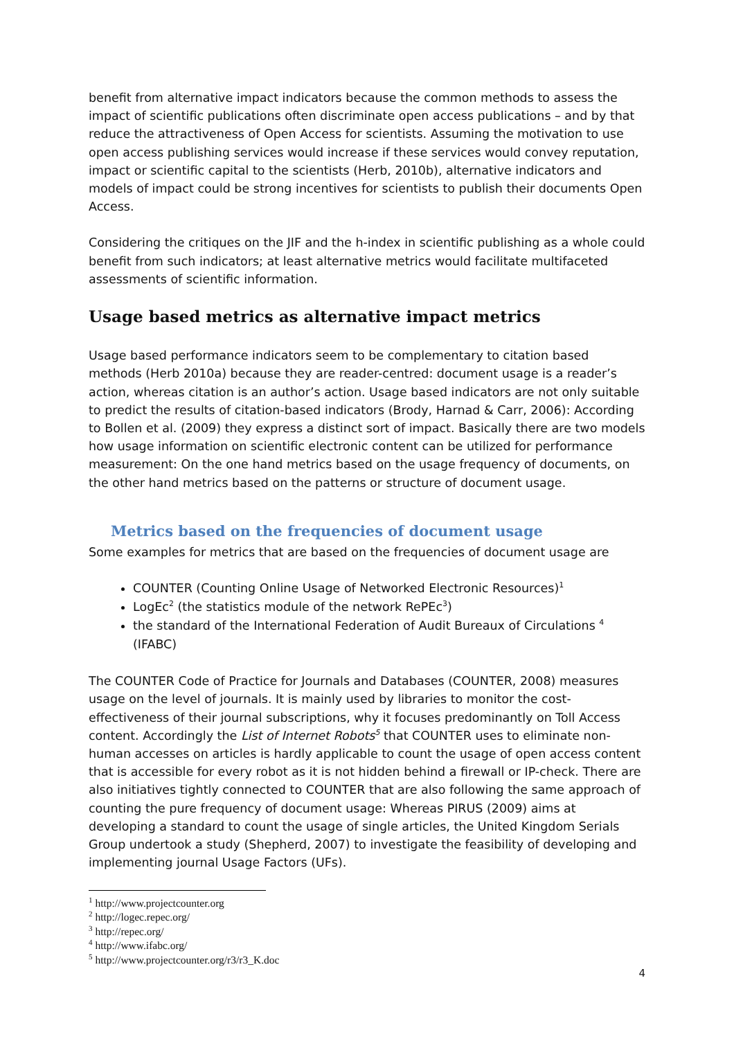benefit from alternative impact indicators because the common methods to assess the impact of scientific publications often discriminate open access publications – and by that reduce the attractiveness of Open Access for scientists. Assuming the motivation to use open access publishing services would increase if these services would convey reputation, impact or scientific capital to the scientists (Herb, 2010b), alternative indicators and models of impact could be strong incentives for scientists to publish their documents Open Access.
Considering the critiques on the JIF and the h-index in scientific publishing as a whole could benefit from such indicators; at least alternative metrics would facilitate multifaceted assessments of scientific information.
Usage based metrics as alternative impact metrics
Usage based performance indicators seem to be complementary to citation based methods (Herb 2010a) because they are reader-centred: document usage is a reader’s action, whereas citation is an author’s action. Usage based indicators are not only suitable to predict the results of citation-based indicators (Brody, Harnad & Carr, 2006): According to Bollen et al. (2009) they express a distinct sort of impact. Basically there are two models how usage information on scientific electronic content can be utilized for performance measurement: On the one hand metrics based on the usage frequency of documents, on the other hand metrics based on the patterns or structure of document usage.
Metrics based on the frequencies of document usage
Some examples for metrics that are based on the frequencies of document usage are
COUNTER (Counting Online Usage of Networked Electronic Resources)<sup>1</sup>
LogEc<sup>2</sup> (the statistics module of the network RePEc<sup>3</sup>)
the standard of the International Federation of Audit Bureaux of Circulations <sup>4</sup> (IFABC)
The COUNTER Code of Practice for Journals and Databases (COUNTER, 2008) measures usage on the level of journals. It is mainly used by libraries to monitor the cost-effectiveness of their journal subscriptions, why it focuses predominantly on Toll Access content. Accordingly the List of Internet Robots<sup>5</sup> that COUNTER uses to eliminate non-human accesses on articles is hardly applicable to count the usage of open access content that is accessible for every robot as it is not hidden behind a firewall or IP-check. There are also initiatives tightly connected to COUNTER that are also following the same approach of counting the pure frequency of document usage: Whereas PIRUS (2009) aims at developing a standard to count the usage of single articles, the United Kingdom Serials Group undertook a study (Shepherd, 2007) to investigate the feasibility of developing and implementing journal Usage Factors (UFs).
<sup>1</sup> http://www.projectcounter.org
<sup>2</sup> http://logec.repec.org/
<sup>3</sup> http://repec.org/
<sup>4</sup> http://www.ifabc.org/
<sup>5</sup> http://www.projectcounter.org/r3/r3_K.doc
4